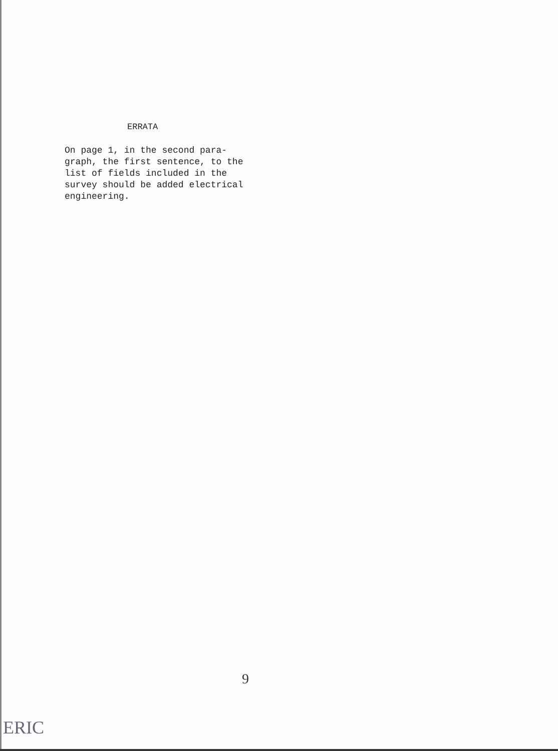ERRATA
On page 1, in the second para-graph, the first sentence, to the list of fields included in the survey should be added electrical engineering.
9
ERIC